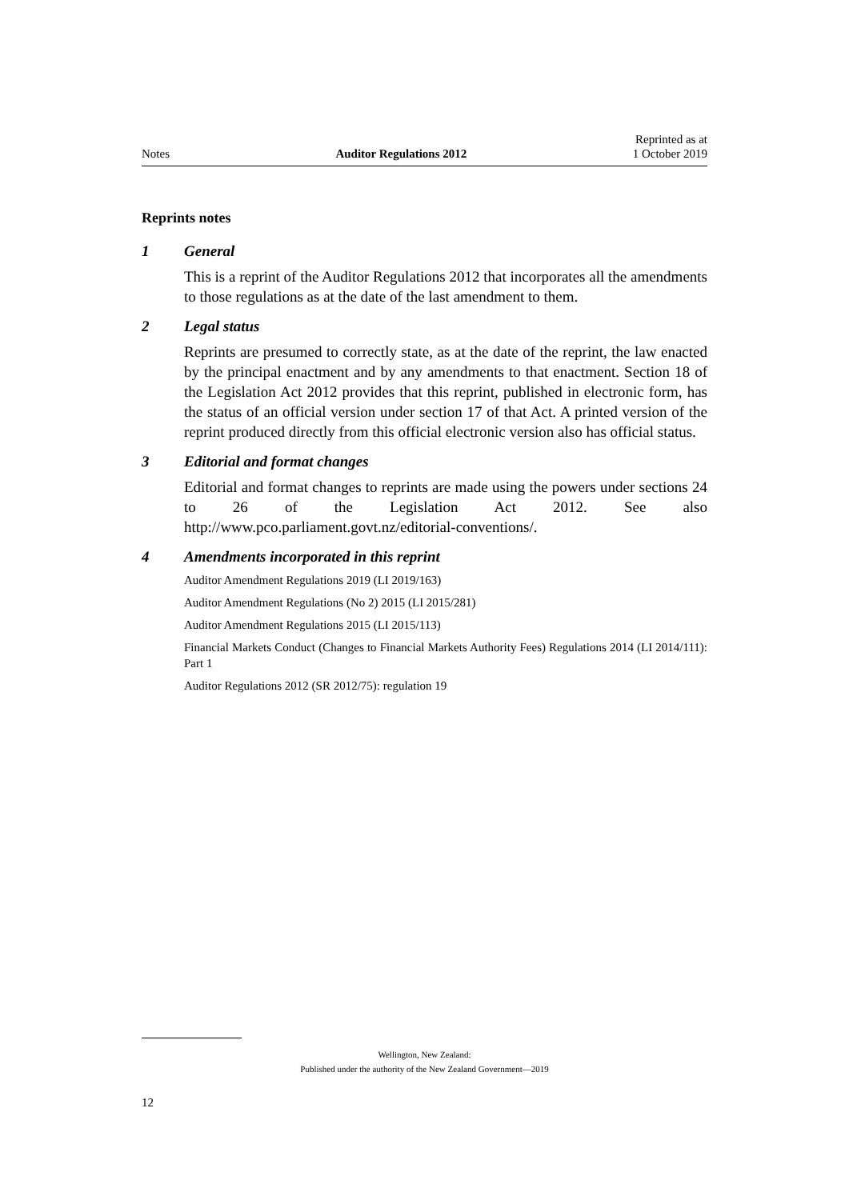Notes Auditor Regulations 2012 Reprinted as at
1 October 2019
Reprints notes
1 General
This is a reprint of the Auditor Regulations 2012 that incorporates all the amendments to those regulations as at the date of the last amendment to them.
2 Legal status
Reprints are presumed to correctly state, as at the date of the reprint, the law enacted by the principal enactment and by any amendments to that enactment. Section 18 of the Legislation Act 2012 provides that this reprint, published in electronic form, has the status of an official version under section 17 of that Act. A printed version of the reprint produced directly from this official electronic version also has official status.
3 Editorial and format changes
Editorial and format changes to reprints are made using the powers under sections 24 to 26 of the Legislation Act 2012. See also http://www.pco.parliament.govt.nz/editorial-conventions/.
4 Amendments incorporated in this reprint
Auditor Amendment Regulations 2019 (LI 2019/163)
Auditor Amendment Regulations (No 2) 2015 (LI 2015/281)
Auditor Amendment Regulations 2015 (LI 2015/113)
Financial Markets Conduct (Changes to Financial Markets Authority Fees) Regulations 2014 (LI 2014/111): Part 1
Auditor Regulations 2012 (SR 2012/75): regulation 19
Wellington, New Zealand:
Published under the authority of the New Zealand Government—2019
12